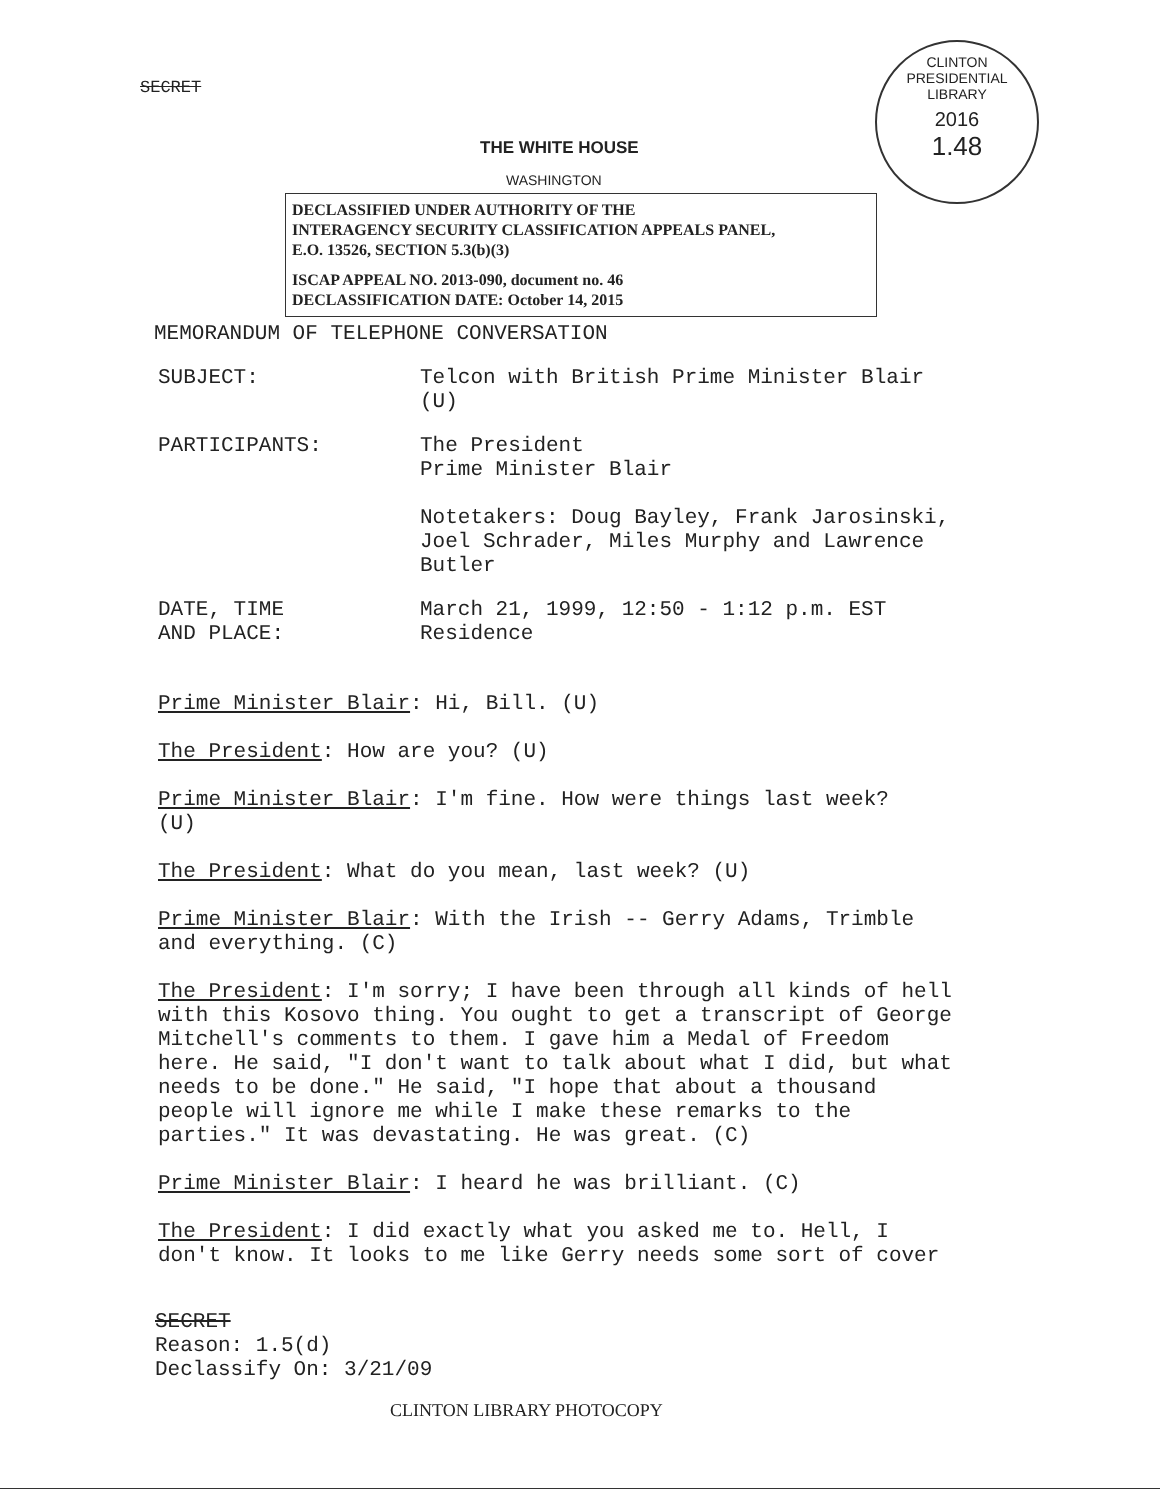SECRET
CLINTON PRESIDENTIAL LIBRARY
2016
1.48
THE WHITE HOUSE
WASHINGTON
DECLASSIFIED UNDER AUTHORITY OF THE
INTERAGENCY SECURITY CLASSIFICATION APPEALS PANEL,
E.O. 13526, SECTION 5.3(b)(3)
ISCAP APPEAL NO. 2013-090, document no. 46
DECLASSIFICATION DATE: October 14, 2015
MEMORANDUM OF TELEPHONE CONVERSATION
SUBJECT: Telcon with British Prime Minister Blair
(U)
PARTICIPANTS: The President
Prime Minister Blair
Notetakers: Doug Bayley, Frank Jarosinski,
Joel Schrader, Miles Murphy and Lawrence
Butler
DATE, TIME
AND PLACE:
March 21, 1999, 12:50 - 1:12 p.m. EST
Residence
Prime Minister Blair: Hi, Bill. (U)
The President: How are you? (U)
Prime Minister Blair: I'm fine. How were things last week?
(U)
The President: What do you mean, last week? (U)
Prime Minister Blair: With the Irish -- Gerry Adams, Trimble
and everything. (C)
The President: I'm sorry; I have been through all kinds of hell
with this Kosovo thing. You ought to get a transcript of George
Mitchell's comments to them. I gave him a Medal of Freedom
here. He said, "I don't want to talk about what I did, but what
needs to be done." He said, "I hope that about a thousand
people will ignore me while I make these remarks to the
parties." It was devastating. He was great. (C)
Prime Minister Blair: I heard he was brilliant. (C)
The President: I did exactly what you asked me to. Hell, I
don't know. It looks to me like Gerry needs some sort of cover
SECRET
Reason: 1.5(d)
Declassify On: 3/21/09
CLINTON LIBRARY PHOTOCOPY